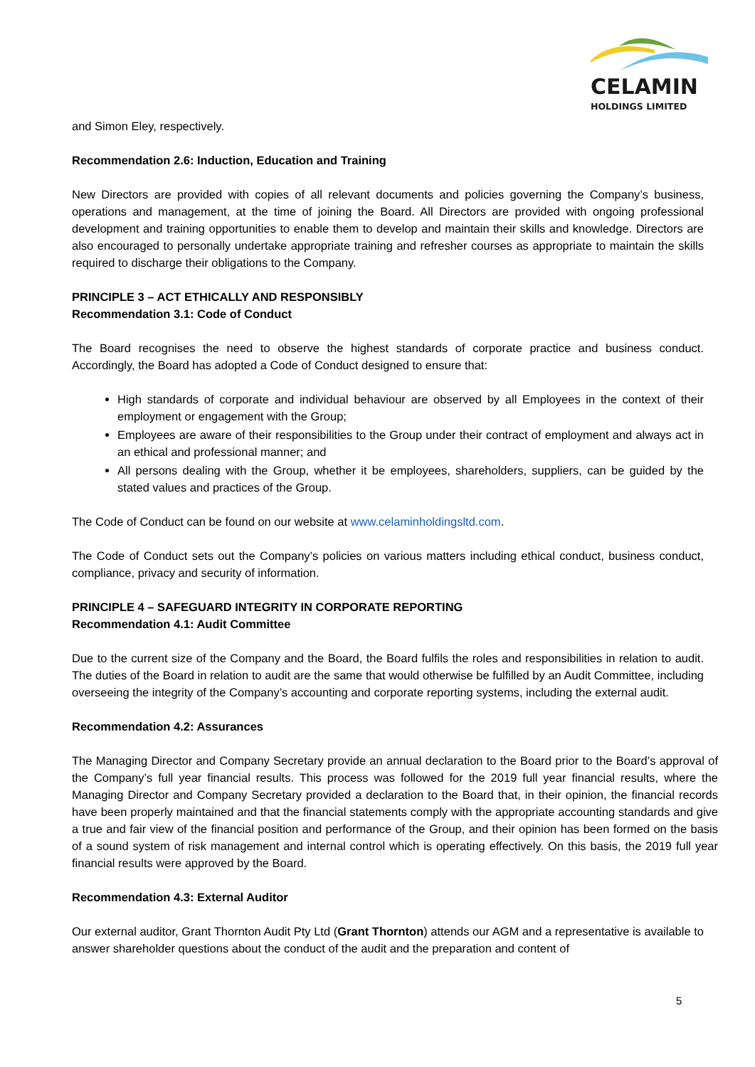CELAMIN
HOLDINGS LIMITED
and Simon Eley, respectively.
Recommendation 2.6: Induction, Education and Training
New Directors are provided with copies of all relevant documents and policies governing the Company’s business, operations and management, at the time of joining the Board. All Directors are provided with ongoing professional development and training opportunities to enable them to develop and maintain their skills and knowledge. Directors are also encouraged to personally undertake appropriate training and refresher courses as appropriate to maintain the skills required to discharge their obligations to the Company.
PRINCIPLE 3 – ACT ETHICALLY AND RESPONSIBLY
Recommendation 3.1: Code of Conduct
The Board recognises the need to observe the highest standards of corporate practice and business conduct. Accordingly, the Board has adopted a Code of Conduct designed to ensure that:
High standards of corporate and individual behaviour are observed by all Employees in the context of their employment or engagement with the Group;
Employees are aware of their responsibilities to the Group under their contract of employment and always act in an ethical and professional manner; and
All persons dealing with the Group, whether it be employees, shareholders, suppliers, can be guided by the stated values and practices of the Group.
The Code of Conduct can be found on our website at www.celaminholdingsltd.com.
The Code of Conduct sets out the Company’s policies on various matters including ethical conduct, business conduct, compliance, privacy and security of information.
PRINCIPLE 4 – SAFEGUARD INTEGRITY IN CORPORATE REPORTING
Recommendation 4.1: Audit Committee
Due to the current size of the Company and the Board, the Board fulfils the roles and responsibilities in relation to audit. The duties of the Board in relation to audit are the same that would otherwise be fulfilled by an Audit Committee, including overseeing the integrity of the Company’s accounting and corporate reporting systems, including the external audit.
Recommendation 4.2: Assurances
The Managing Director and Company Secretary provide an annual declaration to the Board prior to the Board’s approval of the Company’s full year financial results. This process was followed for the 2019 full year financial results, where the Managing Director and Company Secretary provided a declaration to the Board that, in their opinion, the financial records have been properly maintained and that the financial statements comply with the appropriate accounting standards and give a true and fair view of the financial position and performance of the Group, and their opinion has been formed on the basis of a sound system of risk management and internal control which is operating effectively. On this basis, the 2019 full year financial results were approved by the Board.
Recommendation 4.3: External Auditor
Our external auditor, Grant Thornton Audit Pty Ltd (Grant Thornton) attends our AGM and a representative is available to answer shareholder questions about the conduct of the audit and the preparation and content of
5